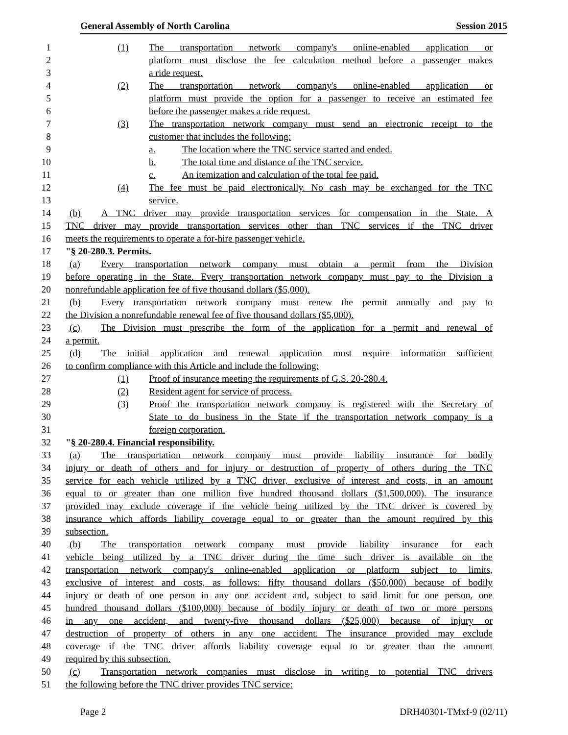General Assembly of North Carolina Session 2015
1 (1) The transportation network company's online-enabled application or
2 platform must disclose the fee calculation method before a passenger makes
3 a ride request.
4 (2) The transportation network company's online-enabled application or
5 platform must provide the option for a passenger to receive an estimated fee
6 before the passenger makes a ride request.
7 (3) The transportation network company must send an electronic receipt to the
8 customer that includes the following:
9 a. The location where the TNC service started and ended.
10 b. The total time and distance of the TNC service.
11 c. An itemization and calculation of the total fee paid.
12 (4) The fee must be paid electronically. No cash may be exchanged for the TNC
13 service.
14 (b) A TNC driver may provide transportation services for compensation in the State. A
15 TNC driver may provide transportation services other than TNC services if the TNC driver
16 meets the requirements to operate a for-hire passenger vehicle.
17 "§ 20-280.3. Permits.
18 (a) Every transportation network company must obtain a permit from the Division
19 before operating in the State. Every transportation network company must pay to the Division a
20 nonrefundable application fee of five thousand dollars ($5,000).
21 (b) Every transportation network company must renew the permit annually and pay to
22 the Division a nonrefundable renewal fee of five thousand dollars ($5,000).
23 (c) The Division must prescribe the form of the application for a permit and renewal of
24 a permit.
25 (d) The initial application and renewal application must require information sufficient
26 to confirm compliance with this Article and include the following:
27 (1) Proof of insurance meeting the requirements of G.S. 20-280.4.
28 (2) Resident agent for service of process.
29 (3) Proof the transportation network company is registered with the Secretary of
30 State to do business in the State if the transportation network company is a
31 foreign corporation.
32 "§ 20-280.4. Financial responsibility.
33 (a) The transportation network company must provide liability insurance for bodily
34 injury or death of others and for injury or destruction of property of others during the TNC
35 service for each vehicle utilized by a TNC driver, exclusive of interest and costs, in an amount
36 equal to or greater than one million five hundred thousand dollars ($1,500,000). The insurance
37 provided may exclude coverage if the vehicle being utilized by the TNC driver is covered by
38 insurance which affords liability coverage equal to or greater than the amount required by this
39 subsection.
40 (b) The transportation network company must provide liability insurance for each
41 vehicle being utilized by a TNC driver during the time such driver is available on the
42 transportation network company's online-enabled application or platform subject to limits,
43 exclusive of interest and costs, as follows: fifty thousand dollars ($50,000) because of bodily
44 injury or death of one person in any one accident and, subject to said limit for one person, one
45 hundred thousand dollars ($100,000) because of bodily injury or death of two or more persons
46 in any one accident, and twenty-five thousand dollars ($25,000) because of injury or
47 destruction of property of others in any one accident. The insurance provided may exclude
48 coverage if the TNC driver affords liability coverage equal to or greater than the amount
49 required by this subsection.
50 (c) Transportation network companies must disclose in writing to potential TNC drivers
51 the following before the TNC driver provides TNC service:
Page 2 DRH40301-TMxf-9 (02/11)